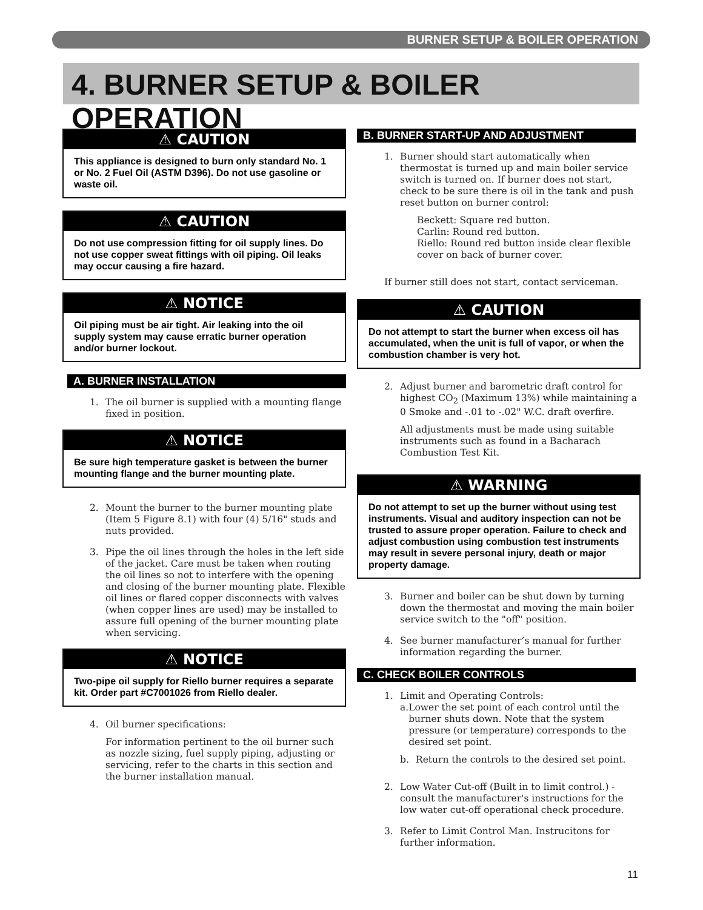BURNER SETUP & BOILER OPERATION
4. BURNER SETUP & BOILER OPERATION
⚠ CAUTION
This appliance is designed to burn only standard No. 1 or No. 2 Fuel Oil (ASTM D396). Do not use gasoline or waste oil.
⚠ CAUTION
Do not use compression fitting for oil supply lines. Do not use copper sweat fittings with oil piping. Oil leaks may occur causing a fire hazard.
⚠ NOTICE
Oil piping must be air tight. Air leaking into the oil supply system may cause erratic burner operation and/or burner lockout.
A. BURNER INSTALLATION
1. The oil burner is supplied with a mounting flange fixed in position.
⚠ NOTICE
Be sure high temperature gasket is between the burner mounting flange and the burner mounting plate.
2. Mount the burner to the burner mounting plate (Item 5 Figure 8.1) with four (4) 5/16" studs and nuts provided.
3. Pipe the oil lines through the holes in the left side of the jacket. Care must be taken when routing the oil lines so not to interfere with the opening and closing of the burner mounting plate. Flexible oil lines or flared copper disconnects with valves (when copper lines are used) may be installed to assure full opening of the burner mounting plate when servicing.
⚠ NOTICE
Two-pipe oil supply for Riello burner requires a separate kit. Order part #C7001026 from Riello dealer.
4. Oil burner specifications:
For information pertinent to the oil burner such as nozzle sizing, fuel supply piping, adjusting or servicing, refer to the charts in this section and the burner installation manual.
B. BURNER START-UP AND ADJUSTMENT
1. Burner should start automatically when thermostat is turned up and main boiler service switch is turned on. If burner does not start, check to be sure there is oil in the tank and push reset button on burner control:
Beckett: Square red button.
Carlin: Round red button.
Riello: Round red button inside clear flexible cover on back of burner cover.
If burner still does not start, contact serviceman.
⚠ CAUTION
Do not attempt to start the burner when excess oil has accumulated, when the unit is full of vapor, or when the combustion chamber is very hot.
2. Adjust burner and barometric draft control for highest CO<sub>2</sub> (Maximum 13%) while maintaining a 0 Smoke and -.01 to -.02" W.C. draft overfire.
All adjustments must be made using suitable instruments such as found in a Bacharach Combustion Test Kit.
⚠ WARNING
Do not attempt to set up the burner without using test instruments. Visual and auditory inspection can not be trusted to assure proper operation. Failure to check and adjust combustion using combustion test instruments may result in severe personal injury, death or major property damage.
3. Burner and boiler can be shut down by turning down the thermostat and moving the main boiler service switch to the "off" position.
4. See burner manufacturer’s manual for further information regarding the burner.
C. CHECK BOILER CONTROLS
1. Limit and Operating Controls:
a. Lower the set point of each control until the burner shuts down. Note that the system pressure (or temperature) corresponds to the desired set point.
b. Return the controls to the desired set point.
2. Low Water Cut-off (Built in to limit control.) - consult the manufacturer's instructions for the low water cut-off operational check procedure.
3. Refer to Limit Control Man. Instrucitons for further information.
11